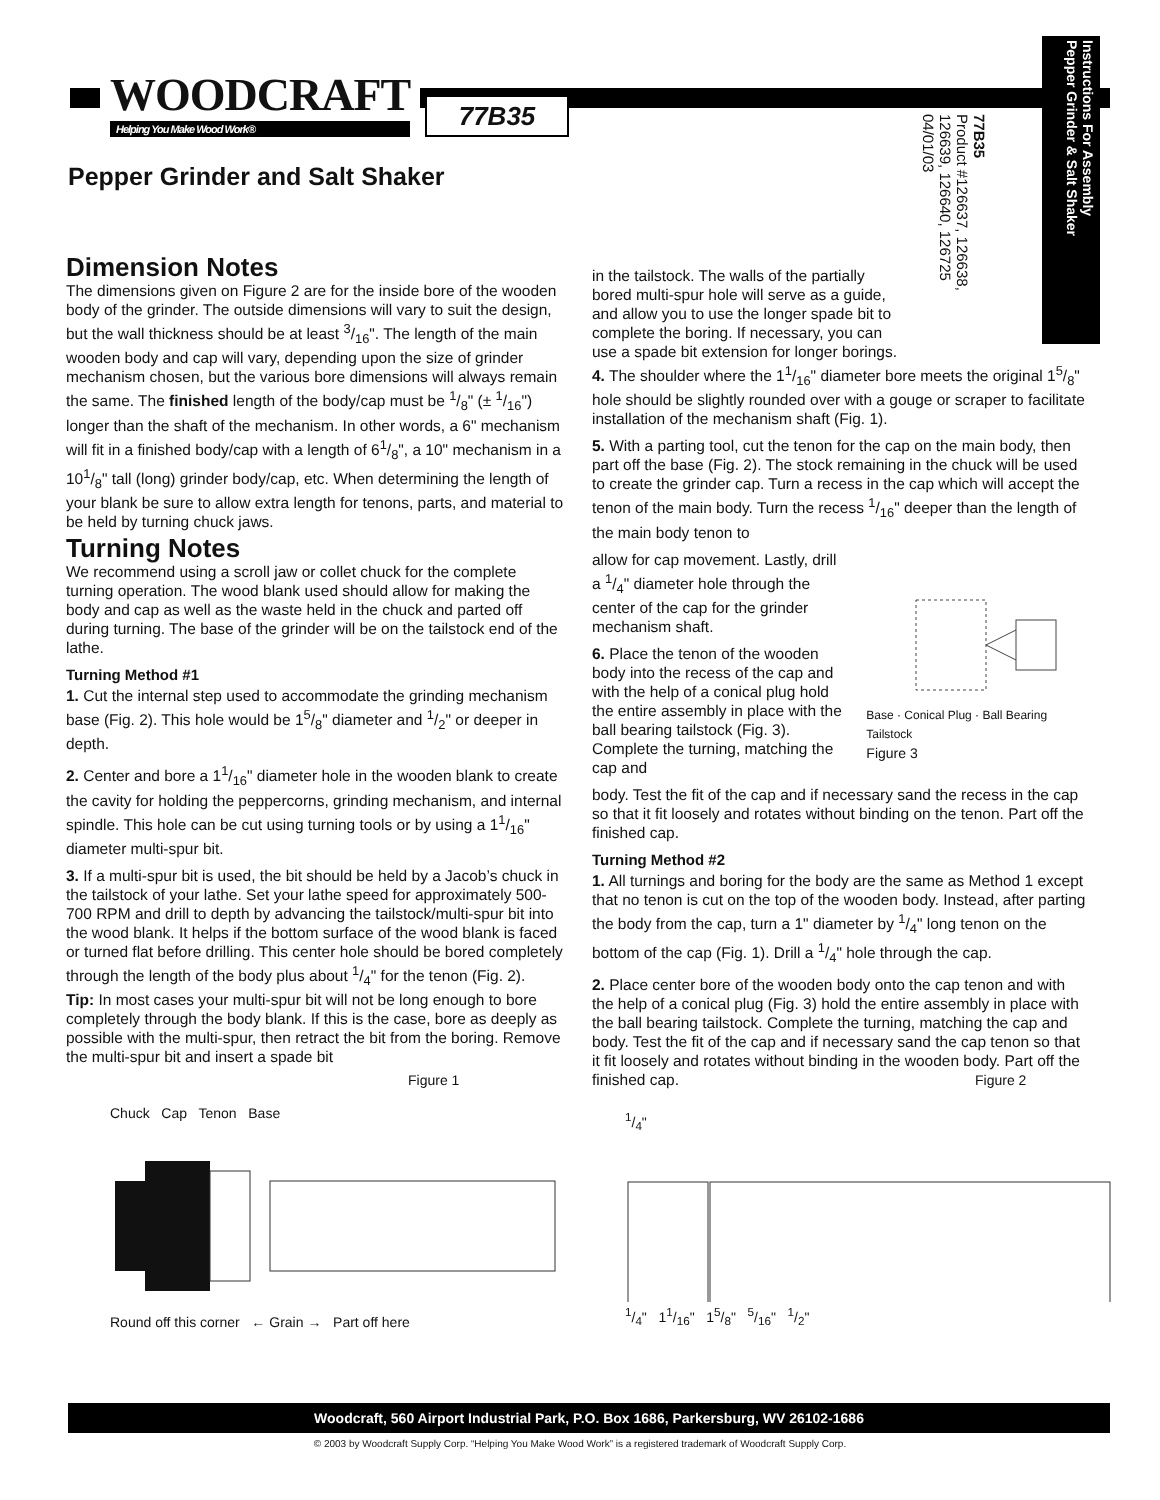WOODCRAFT
Helping You Make Wood Work®
77B35
Instructions For Assembly
Pepper Grinder & Salt Shaker
77B35
Product #126637, 126638,
126639, 126640, 126725
04/01/03
Pepper Grinder and Salt Shaker
Dimension Notes
The dimensions given on Figure 2 are for the inside bore of the wooden body of the grinder. The outside dimensions will vary to suit the design, but the wall thickness should be at least 3/16". The length of the main wooden body and cap will vary, depending upon the size of grinder mechanism chosen, but the various bore dimensions will always remain the same. The finished length of the body/cap must be 1/8" (± 1/16") longer than the shaft of the mechanism. In other words, a 6" mechanism will fit in a finished body/cap with a length of 61/8", a 10" mechanism in a 101/8" tall (long) grinder body/cap, etc. When determining the length of your blank be sure to allow extra length for tenons, parts, and material to be held by turning chuck jaws.
Turning Notes
We recommend using a scroll jaw or collet chuck for the complete turning operation. The wood blank used should allow for making the body and cap as well as the waste held in the chuck and parted off during turning. The base of the grinder will be on the tailstock end of the lathe.
Turning Method #1
1. Cut the internal step used to accommodate the grinding mechanism base (Fig. 2). This hole would be 15/8" diameter and 1/2" or deeper in depth.
2. Center and bore a 11/16" diameter hole in the wooden blank to create the cavity for holding the peppercorns, grinding mechanism, and internal spindle. This hole can be cut using turning tools or by using a 11/16" diameter multi-spur bit.
3. If a multi-spur bit is used, the bit should be held by a Jacob’s chuck in the tailstock of your lathe. Set your lathe speed for approximately 500-700 RPM and drill to depth by advancing the tailstock/multi-spur bit into the wood blank. It helps if the bottom surface of the wood blank is faced or turned flat before drilling. This center hole should be bored completely through the length of the body plus about 1/4" for the tenon (Fig. 2).
Tip: In most cases your multi-spur bit will not be long enough to bore completely through the body blank. If this is the case, bore as deeply as possible with the multi-spur, then retract the bit from the boring. Remove the multi-spur bit and insert a spade bit
in the tailstock. The walls of the partially
bored multi-spur hole will serve as a guide,
and allow you to use the longer spade bit to
complete the boring. If necessary, you can
use a spade bit extension for longer borings.
4. The shoulder where the 11/16" diameter bore meets the original 15/8" hole should be slightly rounded over with a gouge or scraper to facilitate installation of the mechanism shaft (Fig. 1).
5. With a parting tool, cut the tenon for the cap on the main body, then part off the base (Fig. 2). The stock remaining in the chuck will be used to create the grinder cap. Turn a recess in the cap which will accept the tenon of the main body. Turn the recess 1/16" deeper than the length of the main body tenon to
allow for cap movement. Lastly, drill a 1/4" diameter hole through the center of the cap for the grinder mechanism shaft.
6. Place the tenon of the wooden body into the recess of the cap and with the help of a conical plug hold the entire assembly in place with the ball bearing tailstock (Fig. 3). Complete the turning, matching the cap and
Base · Conical Plug · Ball Bearing Tailstock
Figure 3
body. Test the fit of the cap and if necessary sand the recess in the cap so that it fit loosely and rotates without binding on the tenon. Part off the finished cap.
Turning Method #2
1. All turnings and boring for the body are the same as Method 1 except that no tenon is cut on the top of the wooden body. Instead, after parting the body from the cap, turn a 1" diameter by 1/4" long tenon on the bottom of the cap (Fig. 1). Drill a 1/4" hole through the cap.
2. Place center bore of the wooden body onto the cap tenon and with the help of a conical plug (Fig. 3) hold the entire assembly in place with the ball bearing tailstock. Complete the turning, matching the cap and body. Test the fit of the cap and if necessary sand the cap tenon so that it fit loosely and rotates without binding in the wooden body. Part off the finished cap.
Figure 1 Figure 2
Chuck Cap Tenon Base
Round off this corner ← Grain → Part off here
1/4"
1/4" 11/16" 15/8" 5/16" 1/2"
Woodcraft, 560 Airport Industrial Park, P.O. Box 1686, Parkersburg, WV 26102-1686
© 2003 by Woodcraft Supply Corp. “Helping You Make Wood Work” is a registered trademark of Woodcraft Supply Corp.